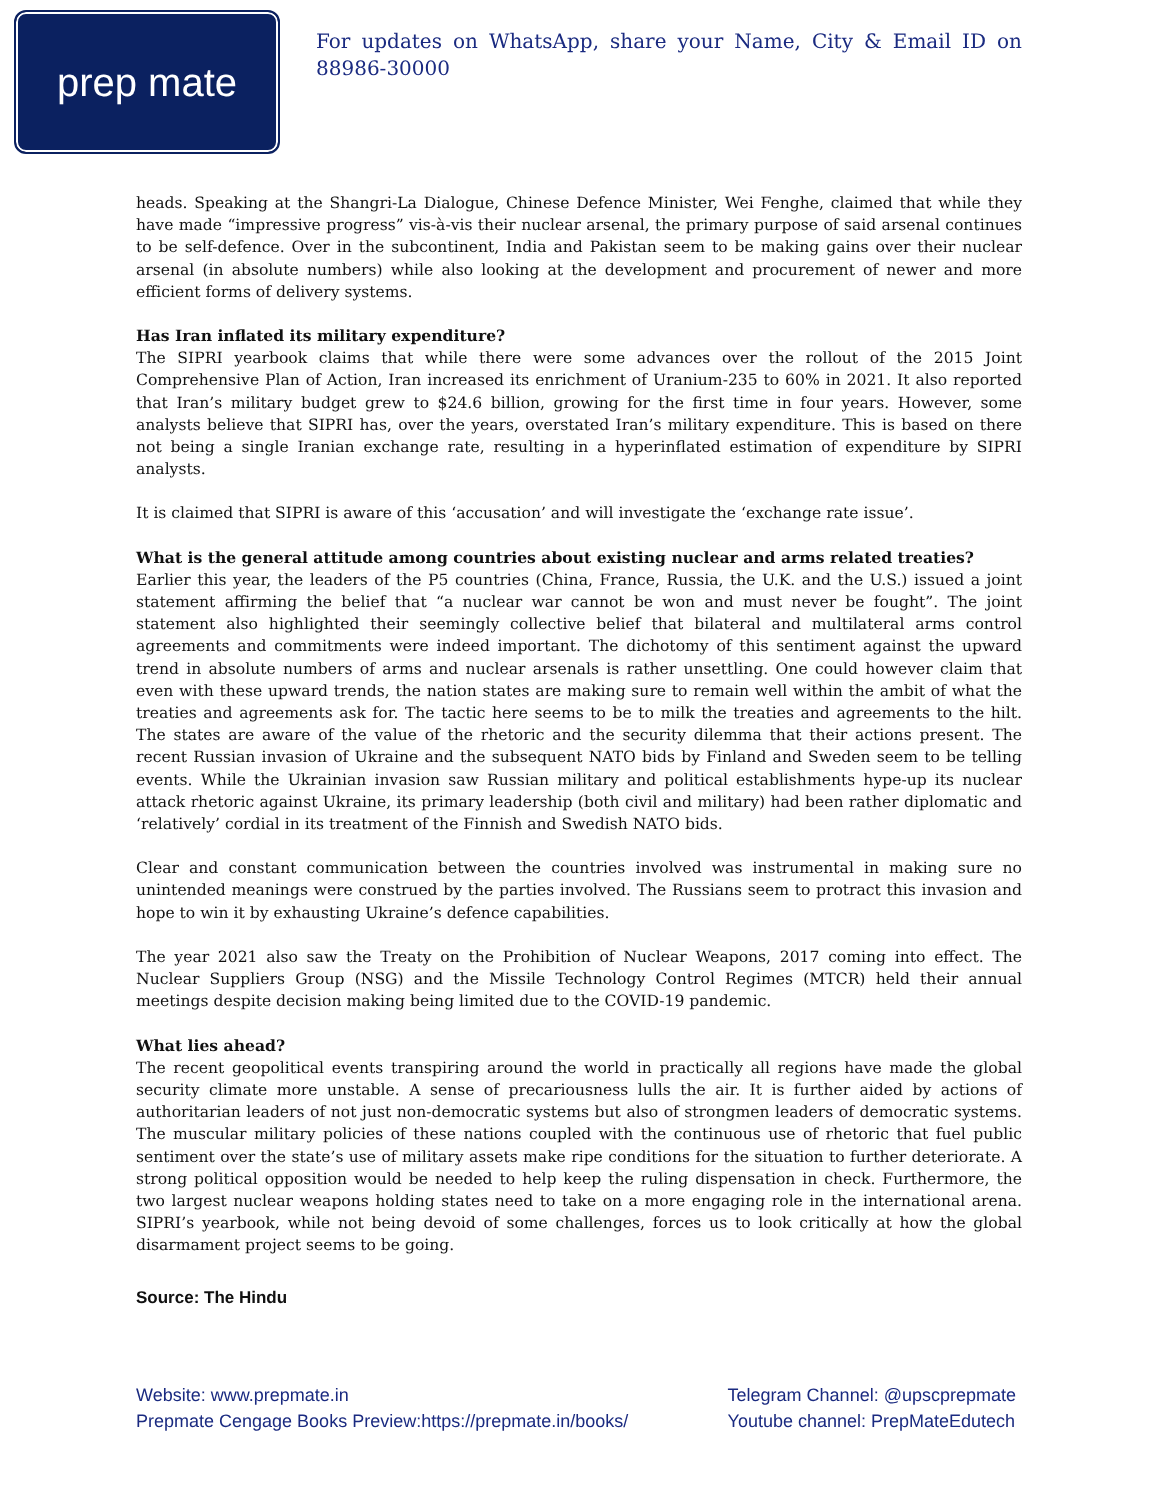prep mate
For updates on WhatsApp, share your Name, City & Email ID on 88986-30000
heads. Speaking at the Shangri-La Dialogue, Chinese Defence Minister, Wei Fenghe, claimed that while they have made “impressive progress” vis-à-vis their nuclear arsenal, the primary purpose of said arsenal continues to be self-defence. Over in the subcontinent, India and Pakistan seem to be making gains over their nuclear arsenal (in absolute numbers) while also looking at the development and procurement of newer and more efficient forms of delivery systems.
Has Iran inflated its military expenditure?
The SIPRI yearbook claims that while there were some advances over the rollout of the 2015 Joint Comprehensive Plan of Action, Iran increased its enrichment of Uranium-235 to 60% in 2021. It also reported that Iran’s military budget grew to $24.6 billion, growing for the first time in four years. However, some analysts believe that SIPRI has, over the years, overstated Iran’s military expenditure. This is based on there not being a single Iranian exchange rate, resulting in a hyperinflated estimation of expenditure by SIPRI analysts.
It is claimed that SIPRI is aware of this ‘accusation’ and will investigate the ‘exchange rate issue’.
What is the general attitude among countries about existing nuclear and arms related treaties?
Earlier this year, the leaders of the P5 countries (China, France, Russia, the U.K. and the U.S.) issued a joint statement affirming the belief that “a nuclear war cannot be won and must never be fought”. The joint statement also highlighted their seemingly collective belief that bilateral and multilateral arms control agreements and commitments were indeed important. The dichotomy of this sentiment against the upward trend in absolute numbers of arms and nuclear arsenals is rather unsettling. One could however claim that even with these upward trends, the nation states are making sure to remain well within the ambit of what the treaties and agreements ask for. The tactic here seems to be to milk the treaties and agreements to the hilt. The states are aware of the value of the rhetoric and the security dilemma that their actions present. The recent Russian invasion of Ukraine and the subsequent NATO bids by Finland and Sweden seem to be telling events. While the Ukrainian invasion saw Russian military and political establishments hype-up its nuclear attack rhetoric against Ukraine, its primary leadership (both civil and military) had been rather diplomatic and ‘relatively’ cordial in its treatment of the Finnish and Swedish NATO bids.
Clear and constant communication between the countries involved was instrumental in making sure no unintended meanings were construed by the parties involved. The Russians seem to protract this invasion and hope to win it by exhausting Ukraine’s defence capabilities.
The year 2021 also saw the Treaty on the Prohibition of Nuclear Weapons, 2017 coming into effect. The Nuclear Suppliers Group (NSG) and the Missile Technology Control Regimes (MTCR) held their annual meetings despite decision making being limited due to the COVID-19 pandemic.
What lies ahead?
The recent geopolitical events transpiring around the world in practically all regions have made the global security climate more unstable. A sense of precariousness lulls the air. It is further aided by actions of authoritarian leaders of not just non-democratic systems but also of strongmen leaders of democratic systems. The muscular military policies of these nations coupled with the continuous use of rhetoric that fuel public sentiment over the state’s use of military assets make ripe conditions for the situation to further deteriorate. A strong political opposition would be needed to help keep the ruling dispensation in check. Furthermore, the two largest nuclear weapons holding states need to take on a more engaging role in the international arena. SIPRI’s yearbook, while not being devoid of some challenges, forces us to look critically at how the global disarmament project seems to be going.
Source: The Hindu
Website: www.prepmate.in
Prepmate Cengage Books Preview:https://prepmate.in/books/
Telegram Channel: @upscprepmate
Youtube channel: PrepMateEdutech